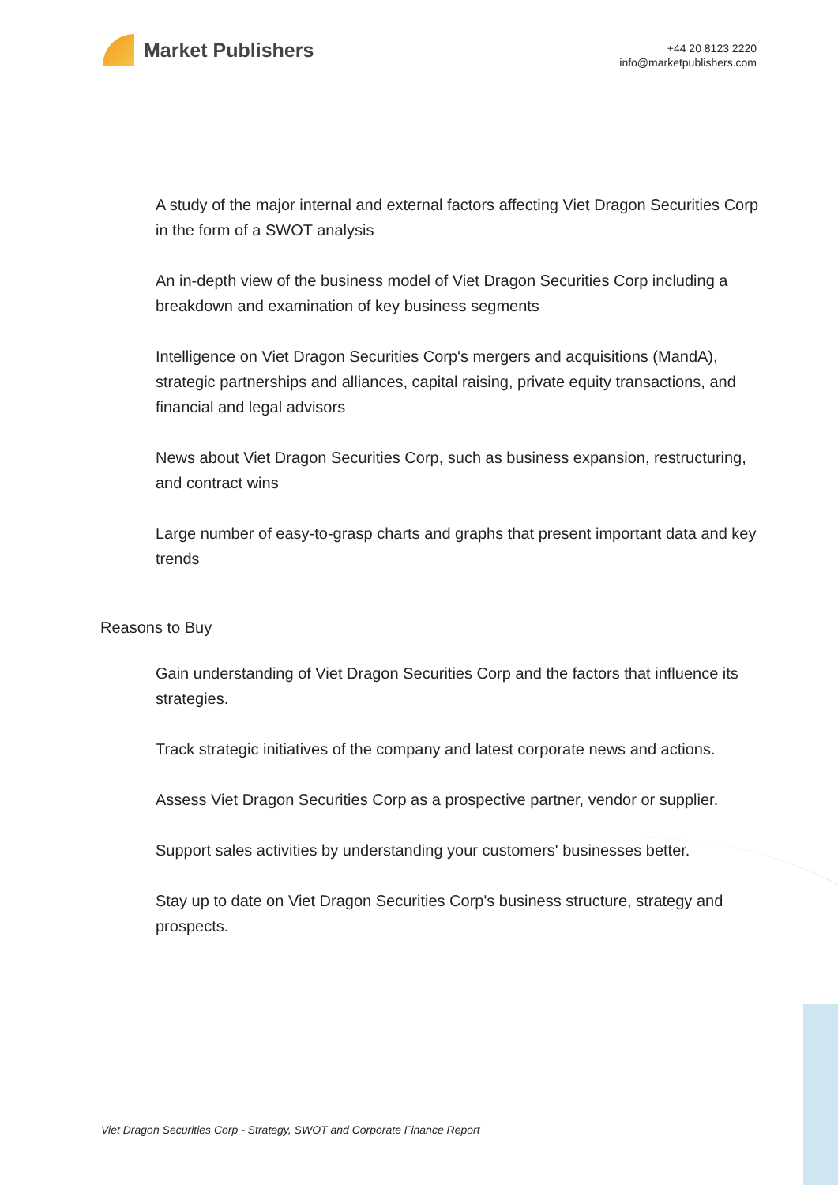Market Publishers
+44 20 8123 2220
info@marketpublishers.com
A study of the major internal and external factors affecting Viet Dragon Securities Corp in the form of a SWOT analysis
An in-depth view of the business model of Viet Dragon Securities Corp including a breakdown and examination of key business segments
Intelligence on Viet Dragon Securities Corp's mergers and acquisitions (MandA), strategic partnerships and alliances, capital raising, private equity transactions, and financial and legal advisors
News about Viet Dragon Securities Corp, such as business expansion, restructuring, and contract wins
Large number of easy-to-grasp charts and graphs that present important data and key trends
Reasons to Buy
Gain understanding of Viet Dragon Securities Corp and the factors that influence its strategies.
Track strategic initiatives of the company and latest corporate news and actions.
Assess Viet Dragon Securities Corp as a prospective partner, vendor or supplier.
Support sales activities by understanding your customers' businesses better.
Stay up to date on Viet Dragon Securities Corp's business structure, strategy and prospects.
Viet Dragon Securities Corp - Strategy, SWOT and Corporate Finance Report